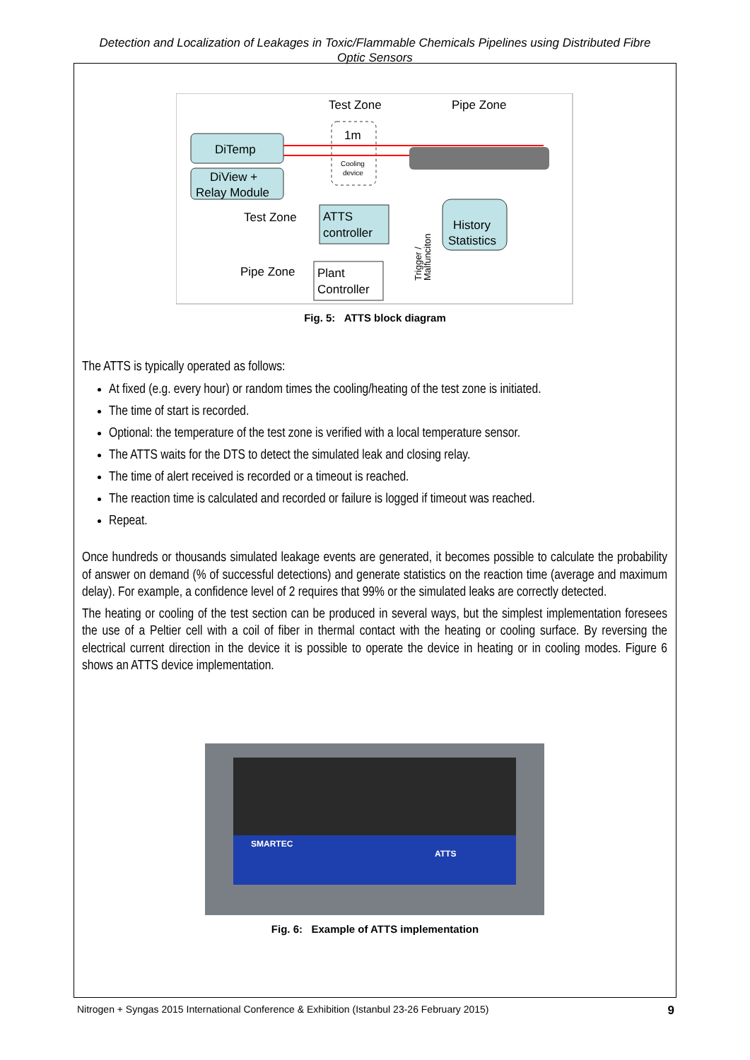Detection and Localization of Leakages in Toxic/Flammable Chemicals Pipelines using Distributed Fibre
Optic Sensors
Test Zone
Pipe Zone
DiTemp
DiView +
Relay Module
1m
Cooling
device
ATTS
controller
Plant
Controller
History
Statistics
Test Zone
Pipe Zone
Trigger /
Malfunciton
Fig. 5: ATTS block diagram
The ATTS is typically operated as follows:
At fixed (e.g. every hour) or random times the cooling/heating of the test zone is initiated.
The time of start is recorded.
Optional: the temperature of the test zone is verified with a local temperature sensor.
The ATTS waits for the DTS to detect the simulated leak and closing relay.
The time of alert received is recorded or a timeout is reached.
The reaction time is calculated and recorded or failure is logged if timeout was reached.
Repeat.
Once hundreds or thousands simulated leakage events are generated, it becomes possible to calculate the probability of answer on demand (% of successful detections) and generate statistics on the reaction time (average and maximum delay). For example, a confidence level of 2 requires that 99% or the simulated leaks are correctly detected.
The heating or cooling of the test section can be produced in several ways, but the simplest implementation foresees the use of a Peltier cell with a coil of fiber in thermal contact with the heating or cooling surface. By reversing the electrical current direction in the device it is possible to operate the device in heating or in cooling modes. Figure 6 shows an ATTS device implementation.
SMARTEC ATTS
Fig. 6: Example of ATTS implementation
Nitrogen + Syngas 2015 International Conference & Exhibition (Istanbul 23-26 February 2015) 9